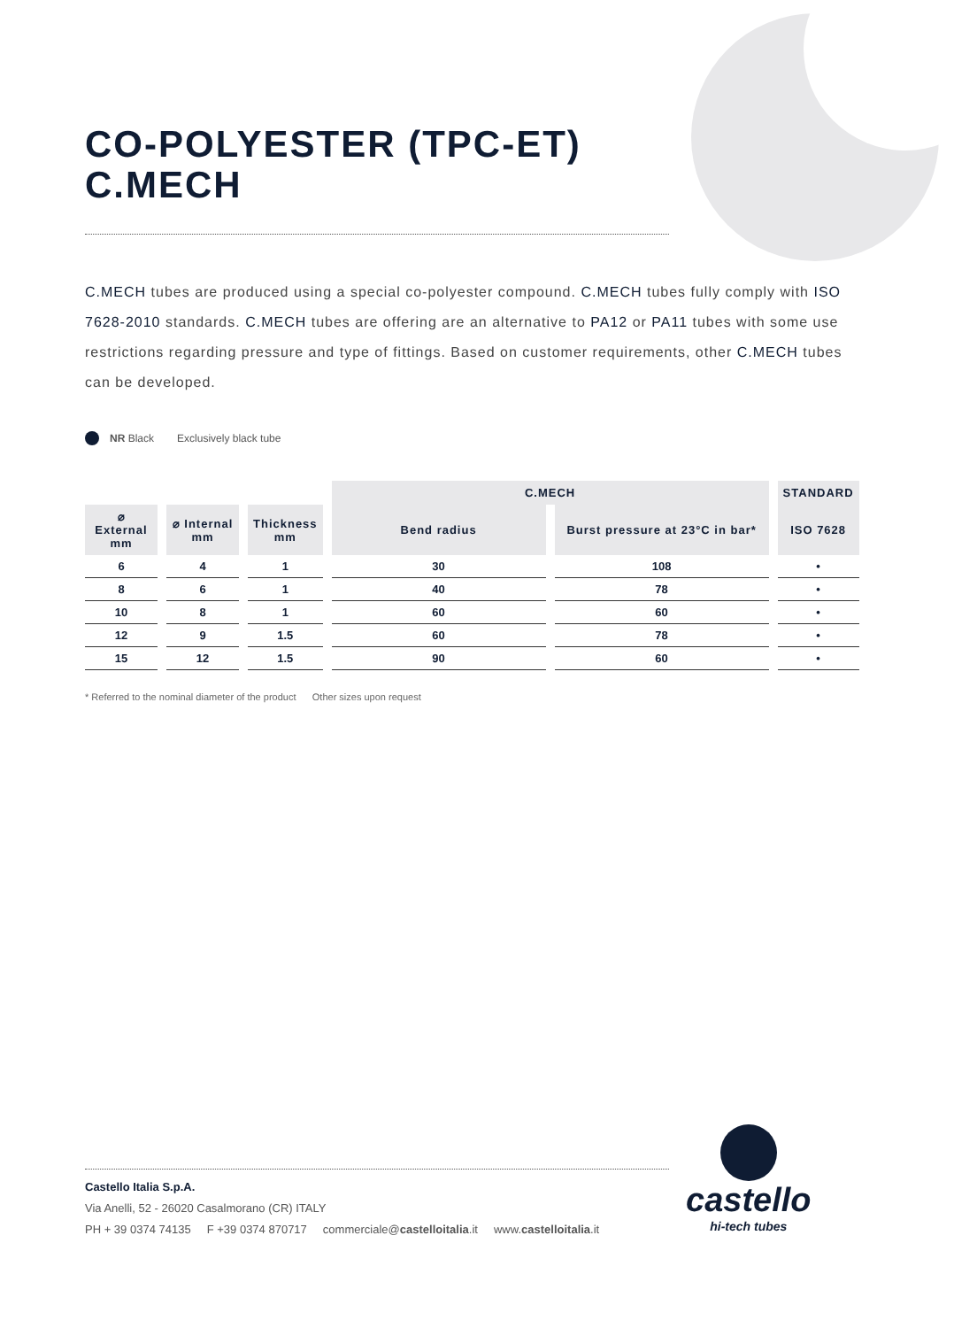CO-POLYESTER (TPC-ET)
C.MECH
C.MECH tubes are produced using a special co-polyester compound. C.MECH tubes fully comply with ISO 7628-2010 standards. C.MECH tubes are offering are an alternative to PA12 or PA11 tubes with some use restrictions regarding pressure and type of fittings. Based on customer requirements, other C.MECH tubes can be developed.
NR Black Exclusively black tube
| | | | C.MECH | | STANDARD |
| --- | --- | --- | --- | --- | --- |
| ⌀ External mm | ⌀ Internal mm | Thickness mm | Bend radius | Burst pressure at 23°C in bar* | ISO 7628 |
| 6 | 4 | 1 | 30 | 108 | • |
| 8 | 6 | 1 | 40 | 78 | • |
| 10 | 8 | 1 | 60 | 60 | • |
| 12 | 9 | 1.5 | 60 | 78 | • |
| 15 | 12 | 1.5 | 90 | 60 | • |
* Referred to the nominal diameter of the product Other sizes upon request
Castello Italia S.p.A.
Via Anelli, 52 - 26020 Casalmorano (CR) ITALY
PH + 39 0374 74135 F +39 0374 870717 commerciale@castelloitalia.it www.castelloitalia.it
castello
hi-tech tubes